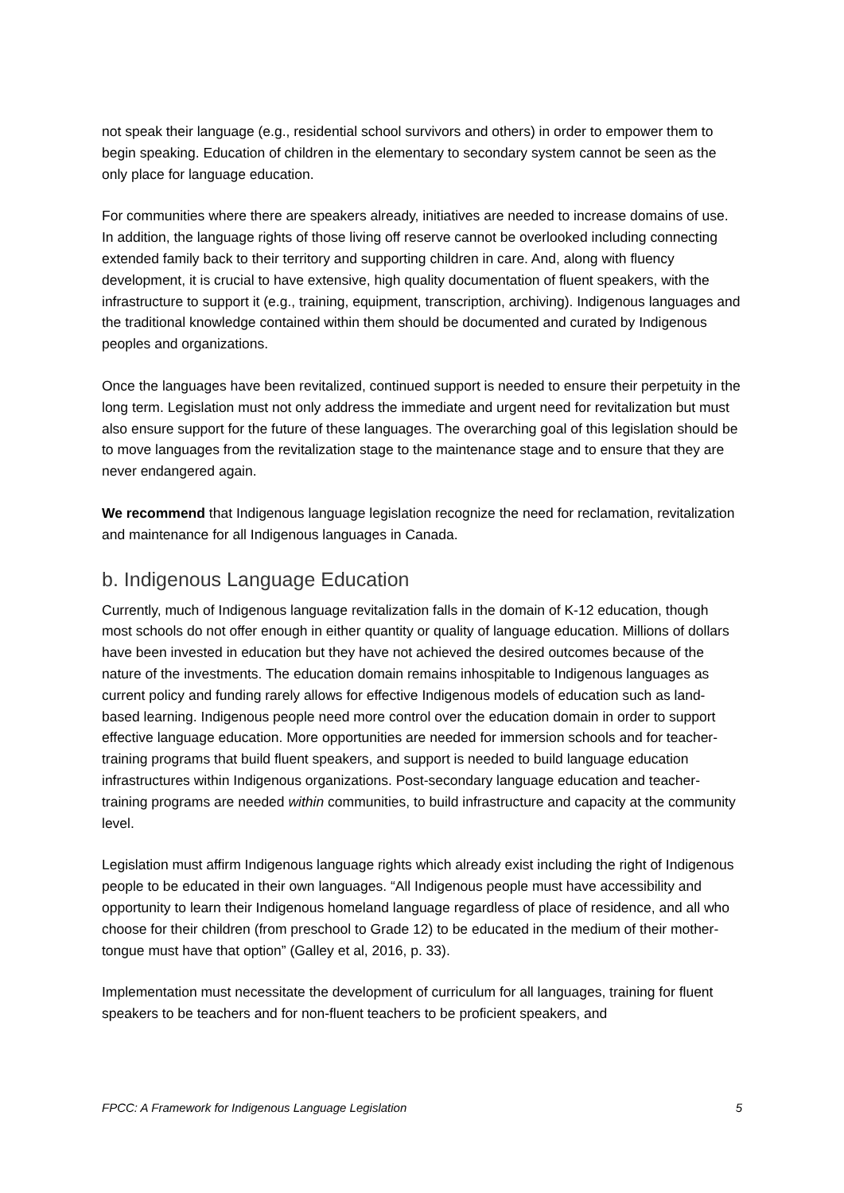not speak their language (e.g., residential school survivors and others) in order to empower them to begin speaking. Education of children in the elementary to secondary system cannot be seen as the only place for language education.
For communities where there are speakers already, initiatives are needed to increase domains of use. In addition, the language rights of those living off reserve cannot be overlooked including connecting extended family back to their territory and supporting children in care. And, along with fluency development, it is crucial to have extensive, high quality documentation of fluent speakers, with the infrastructure to support it (e.g., training, equipment, transcription, archiving). Indigenous languages and the traditional knowledge contained within them should be documented and curated by Indigenous peoples and organizations.
Once the languages have been revitalized, continued support is needed to ensure their perpetuity in the long term. Legislation must not only address the immediate and urgent need for revitalization but must also ensure support for the future of these languages. The overarching goal of this legislation should be to move languages from the revitalization stage to the maintenance stage and to ensure that they are never endangered again.
We recommend that Indigenous language legislation recognize the need for reclamation, revitalization and maintenance for all Indigenous languages in Canada.
b. Indigenous Language Education
Currently, much of Indigenous language revitalization falls in the domain of K-12 education, though most schools do not offer enough in either quantity or quality of language education. Millions of dollars have been invested in education but they have not achieved the desired outcomes because of the nature of the investments. The education domain remains inhospitable to Indigenous languages as current policy and funding rarely allows for effective Indigenous models of education such as land-based learning. Indigenous people need more control over the education domain in order to support effective language education. More opportunities are needed for immersion schools and for teacher-training programs that build fluent speakers, and support is needed to build language education infrastructures within Indigenous organizations. Post-secondary language education and teacher-training programs are needed within communities, to build infrastructure and capacity at the community level.
Legislation must affirm Indigenous language rights which already exist including the right of Indigenous people to be educated in their own languages. “All Indigenous people must have accessibility and opportunity to learn their Indigenous homeland language regardless of place of residence, and all who choose for their children (from preschool to Grade 12) to be educated in the medium of their mother-tongue must have that option” (Galley et al, 2016, p. 33).
Implementation must necessitate the development of curriculum for all languages, training for fluent speakers to be teachers and for non-fluent teachers to be proficient speakers, and
FPCC: A Framework for Indigenous Language Legislation 5